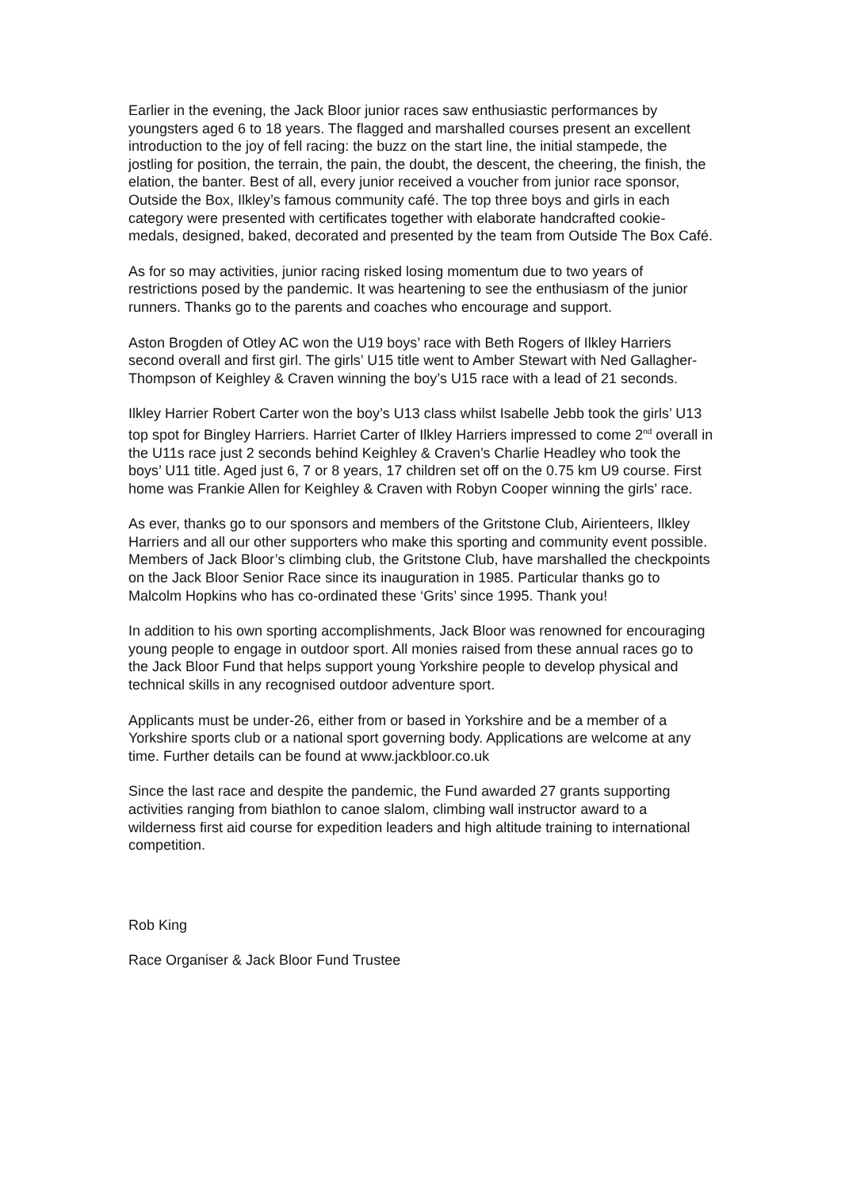Earlier in the evening, the Jack Bloor junior races saw enthusiastic performances by youngsters aged 6 to 18 years. The flagged and marshalled courses present an excellent introduction to the joy of fell racing: the buzz on the start line, the initial stampede, the jostling for position, the terrain, the pain, the doubt, the descent, the cheering, the finish, the elation, the banter. Best of all, every junior received a voucher from junior race sponsor, Outside the Box, Ilkley’s famous community café. The top three boys and girls in each category were presented with certificates together with elaborate handcrafted cookie-medals, designed, baked, decorated and presented by the team from Outside The Box Café.
As for so may activities, junior racing risked losing momentum due to two years of restrictions posed by the pandemic. It was heartening to see the enthusiasm of the junior runners. Thanks go to the parents and coaches who encourage and support.
Aston Brogden of Otley AC won the U19 boys’ race with Beth Rogers of Ilkley Harriers second overall and first girl. The girls’ U15 title went to Amber Stewart with Ned Gallagher-Thompson of Keighley & Craven winning the boy’s U15 race with a lead of 21 seconds.
Ilkley Harrier Robert Carter won the boy’s U13 class whilst Isabelle Jebb took the girls’ U13 top spot for Bingley Harriers. Harriet Carter of Ilkley Harriers impressed to come 2<sup>nd</sup> overall in the U11s race just 2 seconds behind Keighley & Craven’s Charlie Headley who took the boys’ U11 title. Aged just 6, 7 or 8 years, 17 children set off on the 0.75 km U9 course. First home was Frankie Allen for Keighley & Craven with Robyn Cooper winning the girls’ race.
As ever, thanks go to our sponsors and members of the Gritstone Club, Airienteers, Ilkley Harriers and all our other supporters who make this sporting and community event possible. Members of Jack Bloor’s climbing club, the Gritstone Club, have marshalled the checkpoints on the Jack Bloor Senior Race since its inauguration in 1985. Particular thanks go to Malcolm Hopkins who has co-ordinated these ‘Grits’ since 1995. Thank you!
In addition to his own sporting accomplishments, Jack Bloor was renowned for encouraging young people to engage in outdoor sport. All monies raised from these annual races go to the Jack Bloor Fund that helps support young Yorkshire people to develop physical and technical skills in any recognised outdoor adventure sport.
Applicants must be under-26, either from or based in Yorkshire and be a member of a Yorkshire sports club or a national sport governing body. Applications are welcome at any time. Further details can be found at www.jackbloor.co.uk
Since the last race and despite the pandemic, the Fund awarded 27 grants supporting activities ranging from biathlon to canoe slalom, climbing wall instructor award to a wilderness first aid course for expedition leaders and high altitude training to international competition.
Rob King
Race Organiser & Jack Bloor Fund Trustee